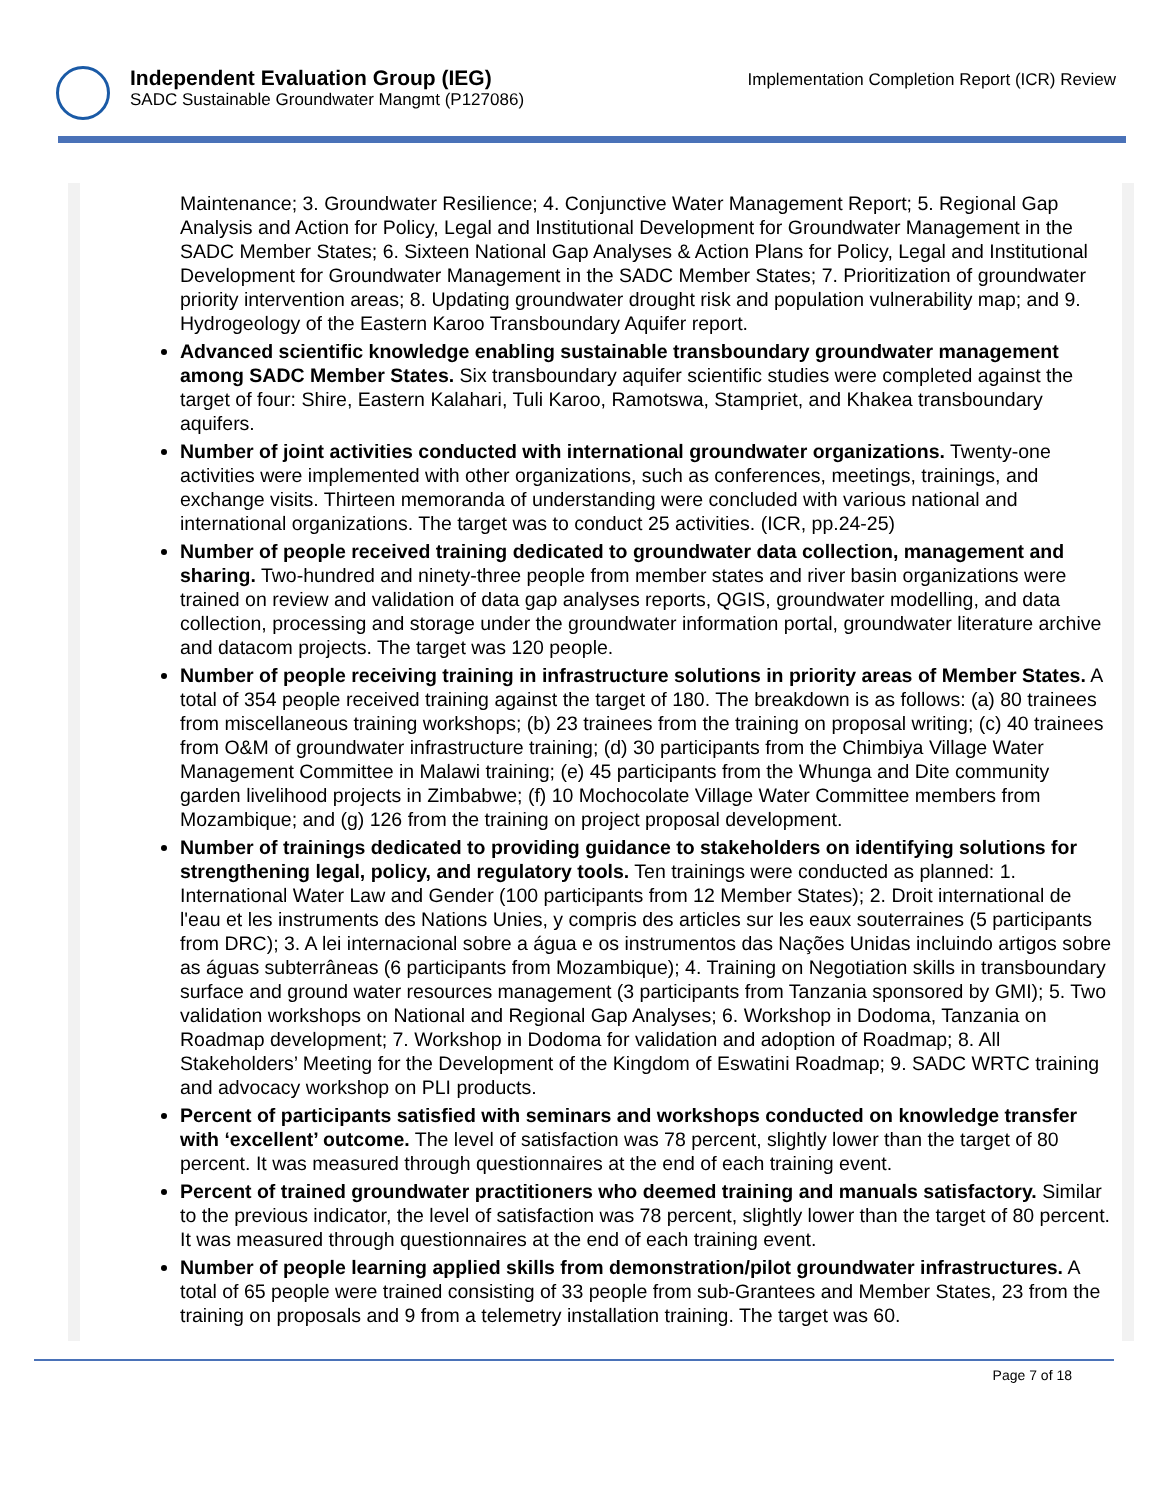Independent Evaluation Group (IEG)
SADC Sustainable Groundwater Mangmt (P127086)
Implementation Completion Report (ICR) Review
Maintenance; 3. Groundwater Resilience; 4. Conjunctive Water Management Report; 5. Regional Gap Analysis and Action for Policy, Legal and Institutional Development for Groundwater Management in the SADC Member States; 6. Sixteen National Gap Analyses & Action Plans for Policy, Legal and Institutional Development for Groundwater Management in the SADC Member States; 7. Prioritization of groundwater priority intervention areas; 8. Updating groundwater drought risk and population vulnerability map; and 9. Hydrogeology of the Eastern Karoo Transboundary Aquifer report.
Advanced scientific knowledge enabling sustainable transboundary groundwater management among SADC Member States. Six transboundary aquifer scientific studies were completed against the target of four: Shire, Eastern Kalahari, Tuli Karoo, Ramotswa, Stampriet, and Khakea transboundary aquifers.
Number of joint activities conducted with international groundwater organizations. Twenty-one activities were implemented with other organizations, such as conferences, meetings, trainings, and exchange visits. Thirteen memoranda of understanding were concluded with various national and international organizations. The target was to conduct 25 activities. (ICR, pp.24-25)
Number of people received training dedicated to groundwater data collection, management and sharing. Two-hundred and ninety-three people from member states and river basin organizations were trained on review and validation of data gap analyses reports, QGIS, groundwater modelling, and data collection, processing and storage under the groundwater information portal, groundwater literature archive and datacom projects. The target was 120 people.
Number of people receiving training in infrastructure solutions in priority areas of Member States. A total of 354 people received training against the target of 180. The breakdown is as follows: (a) 80 trainees from miscellaneous training workshops; (b) 23 trainees from the training on proposal writing; (c) 40 trainees from O&M of groundwater infrastructure training; (d) 30 participants from the Chimbiya Village Water Management Committee in Malawi training; (e) 45 participants from the Whunga and Dite community garden livelihood projects in Zimbabwe; (f) 10 Mochocolate Village Water Committee members from Mozambique; and (g) 126 from the training on project proposal development.
Number of trainings dedicated to providing guidance to stakeholders on identifying solutions for strengthening legal, policy, and regulatory tools. Ten trainings were conducted as planned: 1. International Water Law and Gender (100 participants from 12 Member States); 2. Droit international de l'eau et les instruments des Nations Unies, y compris des articles sur les eaux souterraines (5 participants from DRC); 3. A lei internacional sobre a água e os instrumentos das Nações Unidas incluindo artigos sobre as águas subterrâneas (6 participants from Mozambique); 4. Training on Negotiation skills in transboundary surface and ground water resources management (3 participants from Tanzania sponsored by GMI); 5. Two validation workshops on National and Regional Gap Analyses; 6. Workshop in Dodoma, Tanzania on Roadmap development; 7. Workshop in Dodoma for validation and adoption of Roadmap; 8. All Stakeholders’ Meeting for the Development of the Kingdom of Eswatini Roadmap; 9. SADC WRTC training and advocacy workshop on PLI products.
Percent of participants satisfied with seminars and workshops conducted on knowledge transfer with ‘excellent’ outcome. The level of satisfaction was 78 percent, slightly lower than the target of 80 percent. It was measured through questionnaires at the end of each training event.
Percent of trained groundwater practitioners who deemed training and manuals satisfactory. Similar to the previous indicator, the level of satisfaction was 78 percent, slightly lower than the target of 80 percent. It was measured through questionnaires at the end of each training event.
Number of people learning applied skills from demonstration/pilot groundwater infrastructures. A total of 65 people were trained consisting of 33 people from sub-Grantees and Member States, 23 from the training on proposals and 9 from a telemetry installation training. The target was 60.
Page 7 of 18